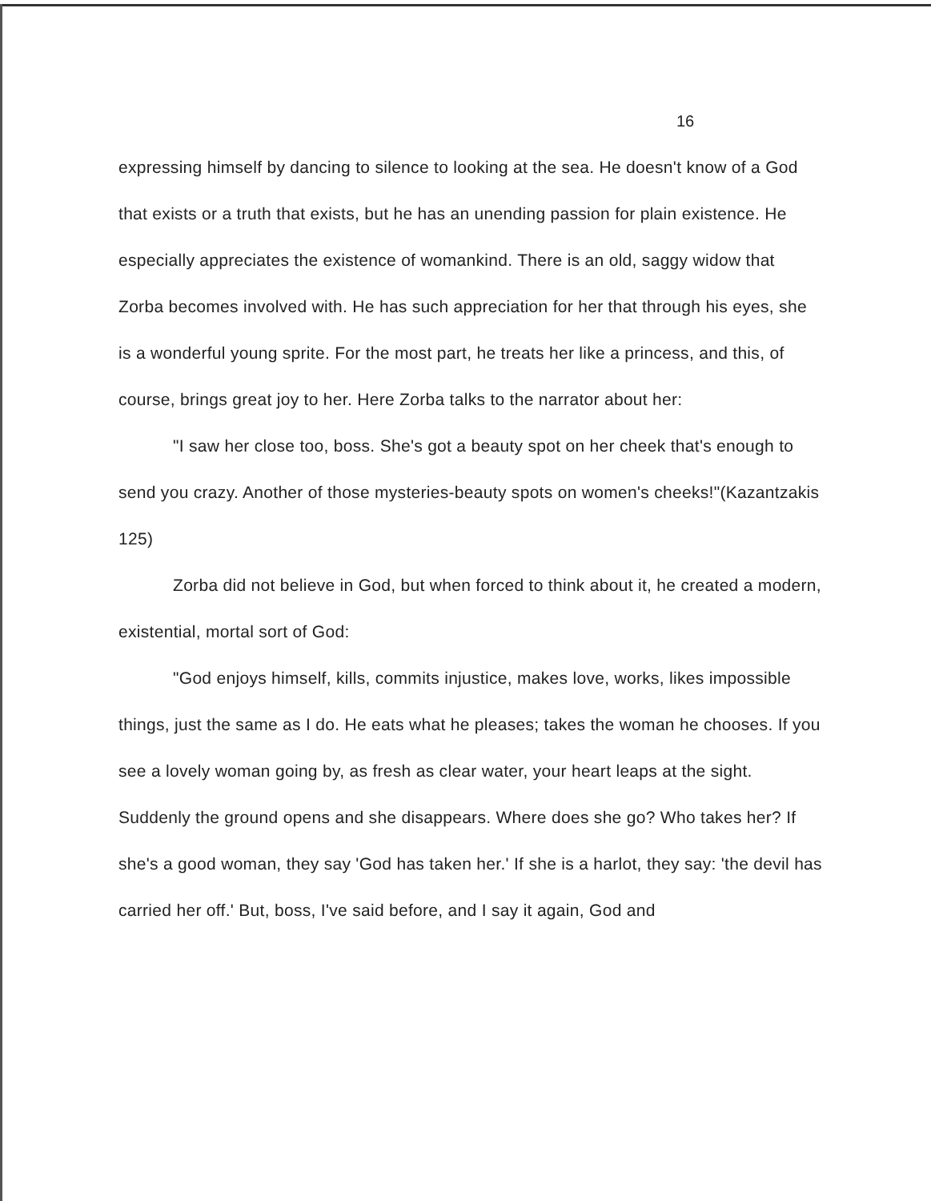16
expressing himself by dancing to silence to looking at the sea. He doesn't know of a God that exists or a truth that exists, but he has an unending passion for plain existence. He especially appreciates the existence of womankind. There is an old, saggy widow that Zorba becomes involved with. He has such appreciation for her that through his eyes, she is a wonderful young sprite. For the most part, he treats her like a princess, and this, of course, brings great joy to her. Here Zorba talks to the narrator about her:
"I saw her close too, boss. She's got a beauty spot on her cheek that's enough to send you crazy. Another of those mysteries-beauty spots on women's cheeks!"(Kazantzakis 125)
Zorba did not believe in God, but when forced to think about it, he created a modern, existential, mortal sort of God:
"God enjoys himself, kills, commits injustice, makes love, works, likes impossible things, just the same as I do. He eats what he pleases; takes the woman he chooses. If you see a lovely woman going by, as fresh as clear water, your heart leaps at the sight. Suddenly the ground opens and she disappears. Where does she go? Who takes her? If she's a good woman, they say 'God has taken her.' If she is a harlot, they say: 'the devil has carried her off.' But, boss, I've said before, and I say it again, God and